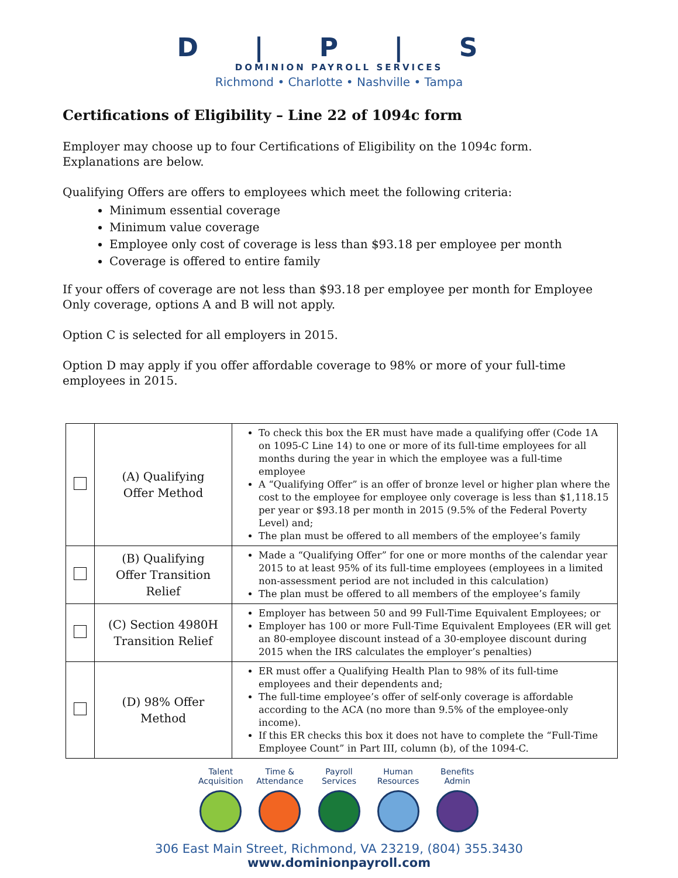D | P | S
DOMINION PAYROLL SERVICES
Richmond • Charlotte • Nashville • Tampa
Certifications of Eligibility – Line 22 of 1094c form
Employer may choose up to four Certifications of Eligibility on the 1094c form.
Explanations are below.
Qualifying Offers are offers to employees which meet the following criteria:
Minimum essential coverage
Minimum value coverage
Employee only cost of coverage is less than $93.18 per employee per month
Coverage is offered to entire family
If your offers of coverage are not less than $93.18 per employee per month for Employee Only coverage, options A and B will not apply.
Option C is selected for all employers in 2015.
Option D may apply if you offer affordable coverage to 98% or more of your full-time employees in 2015.
| | (A) Qualifying Offer Method | To check this box the ER must have made a qualifying offer (Code 1A on 1095-C Line 14) to one or more of its full-time employees for all months during the year in which the employee was a full-time employee A “Qualifying Offer” is an offer of bronze level or higher plan where the cost to the employee for employee only coverage is less than $1,118.15 per year or $93.18 per month in 2015 (9.5% of the Federal Poverty Level) and; The plan must be offered to all members of the employee’s family |
| | (B) Qualifying Offer Transition Relief | Made a “Qualifying Offer” for one or more months of the calendar year 2015 to at least 95% of its full-time employees (employees in a limited non-assessment period are not included in this calculation) The plan must be offered to all members of the employee’s family |
| | (C) Section 4980H Transition Relief | Employer has between 50 and 99 Full-Time Equivalent Employees; or Employer has 100 or more Full-Time Equivalent Employees (ER will get an 80-employee discount instead of a 30-employee discount during 2015 when the IRS calculates the employer’s penalties) |
| | (D) 98% Offer Method | ER must offer a Qualifying Health Plan to 98% of its full-time employees and their dependents and; The full-time employee’s offer of self-only coverage is affordable according to the ACA (no more than 9.5% of the employee-only income). If this ER checks this box it does not have to complete the “Full-Time Employee Count” in Part III, column (b), of the 1094-C. |
Talent
Acquisition
Time &
Attendance
Payroll
Services
Human
Resources
Benefits
Admin
306 East Main Street, Richmond, VA 23219, (804) 355.3430
www.dominionpayroll.com